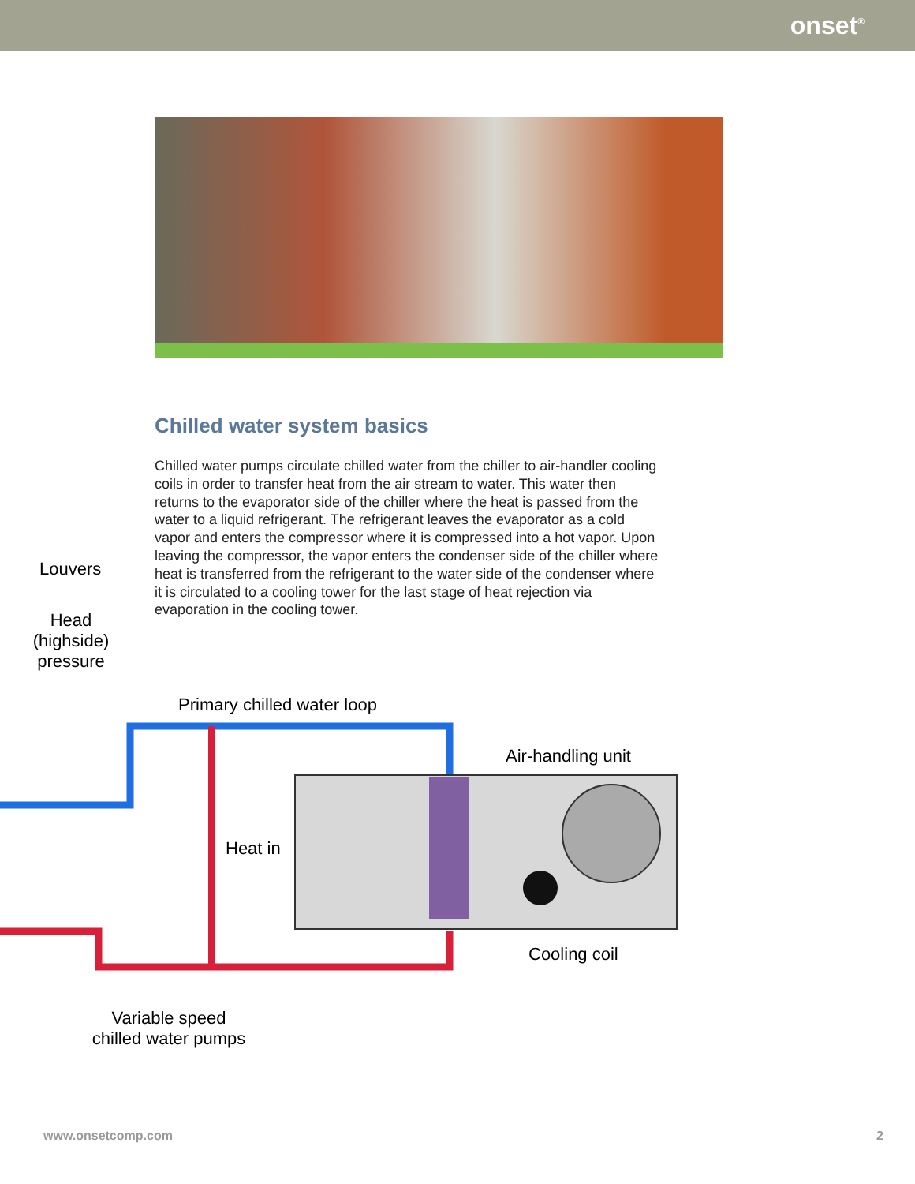onset<sup>®</sup>
Chilled water system basics
Chilled water pumps circulate chilled water from the chiller to air-handler cooling coils in order to transfer heat from the air stream to water. This water then returns to the evaporator side of the chiller where the heat is passed from the water to a liquid refrigerant. The refrigerant leaves the evaporator as a cold vapor and enters the compressor where it is compressed into a hot vapor. Upon leaving the compressor, the vapor enters the condenser side of the chiller where heat is transferred from the refrigerant to the water side of the condenser where it is circulated to a cooling tower for the last stage of heat rejection via evaporation in the cooling tower.
Louvers
Head (highside) pressure
Primary chilled water loop
Air-handling unit
Heat in
Cooling coil
Variable speed chilled water pumps
www.onsetcomp.com 2